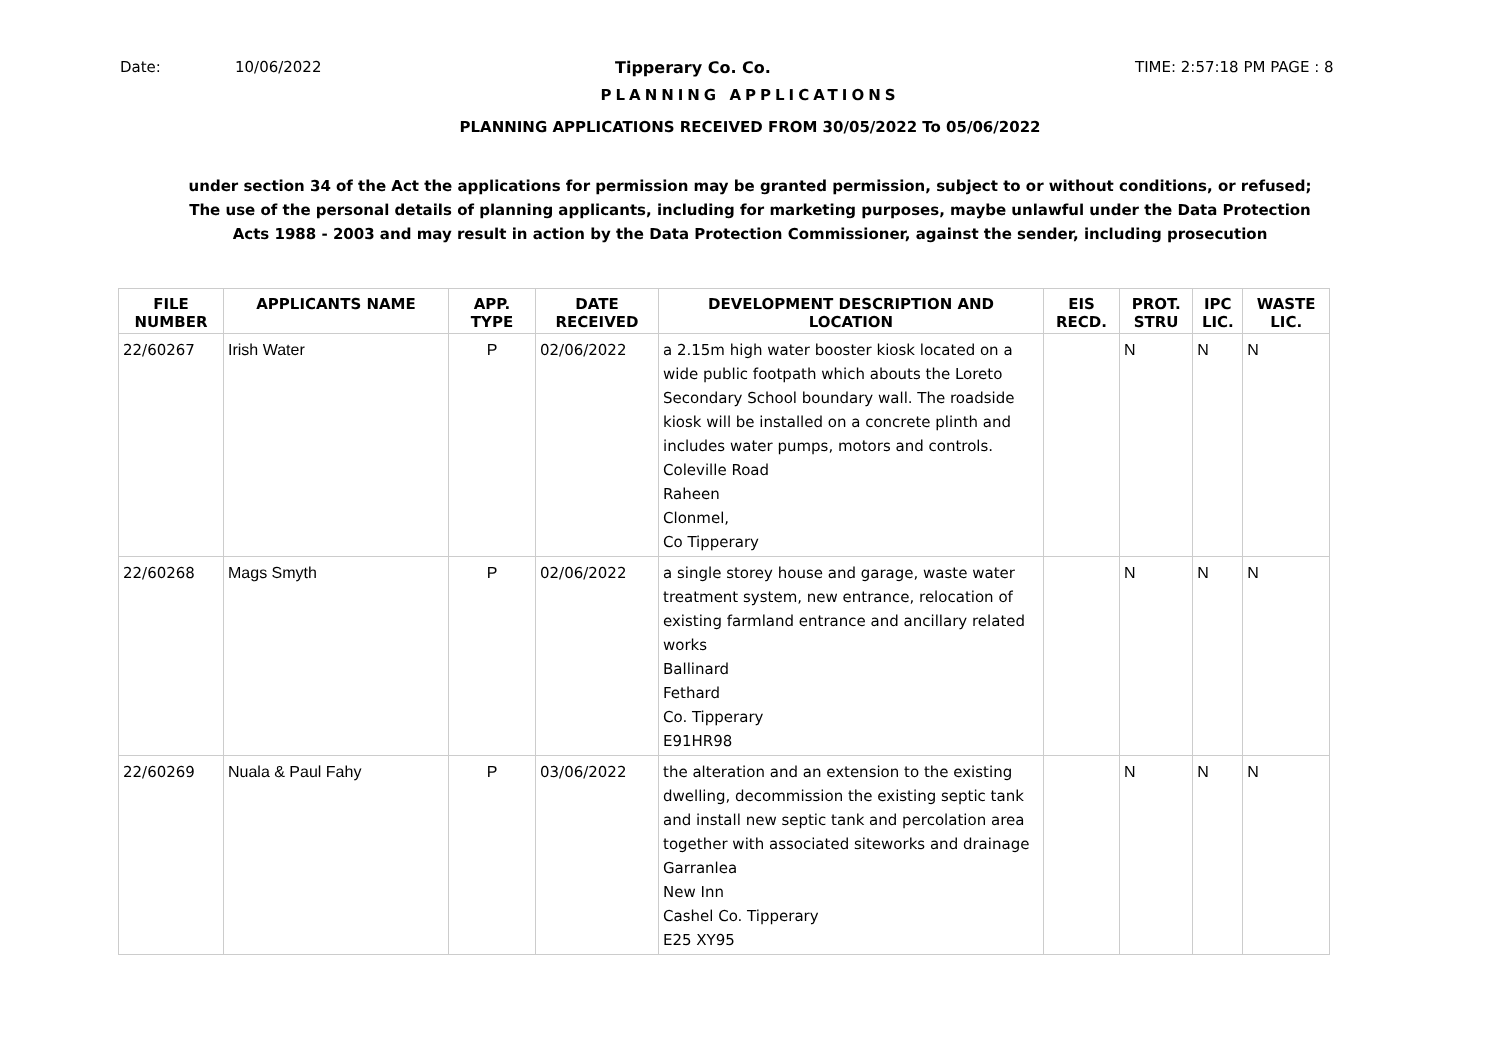Date: 10/06/2022 Tipperary Co. Co. TIME: 2:57:18 PM PAGE : 8
PLANNING APPLICATIONS
PLANNING APPLICATIONS RECEIVED FROM 30/05/2022 To 05/06/2022
under section 34 of the Act the applications for permission may be granted permission, subject to or without conditions, or refused;
The use of the personal details of planning applicants, including for marketing purposes, maybe unlawful under the Data Protection
Acts 1988 - 2003 and may result in action by the Data Protection Commissioner, against the sender, including prosecution
| FILE NUMBER | APPLICANTS NAME | APP. TYPE | DATE RECEIVED | DEVELOPMENT DESCRIPTION AND LOCATION | EIS RECD. | PROT. STRU | IPC LIC. | WASTE LIC. |
| --- | --- | --- | --- | --- | --- | --- | --- | --- |
| 22/60267 | Irish Water | P | 02/06/2022 | a 2.15m high water booster kiosk located on a wide public footpath which abouts the Loreto Secondary School boundary wall. The roadside kiosk will be installed on a concrete plinth and includes water pumps, motors and controls. Coleville Road Raheen Clonmel, Co Tipperary | | N | N | N |
| 22/60268 | Mags Smyth | P | 02/06/2022 | a single storey house and garage, waste water treatment system, new entrance, relocation of existing farmland entrance and ancillary related works Ballinard Fethard Co. Tipperary E91HR98 | | N | N | N |
| 22/60269 | Nuala & Paul Fahy | P | 03/06/2022 | the alteration and an extension to the existing dwelling, decommission the existing septic tank and install new septic tank and percolation area together with associated siteworks and drainage Garranlea New Inn Cashel Co. Tipperary E25 XY95 | | N | N | N |